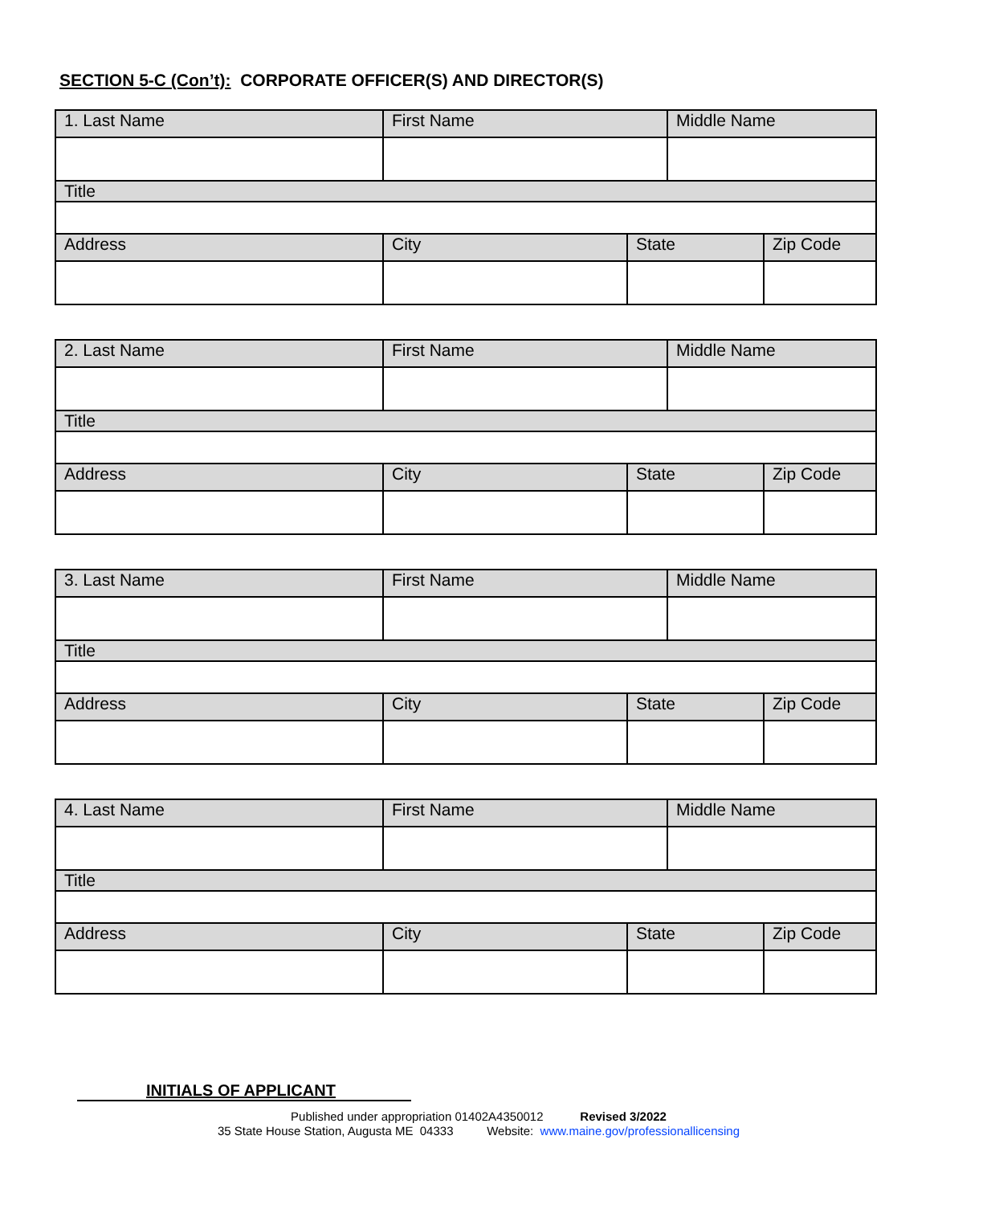SECTION 5-C (Con’t): CORPORATE OFFICER(S) AND DIRECTOR(S)
| 1. Last Name | First Name | | Middle Name | |
| Title | | | | |
| Address | City | State | | Zip Code |
| 2. Last Name | First Name | | Middle Name | |
| Title | | | | |
| Address | City | State | | Zip Code |
| 3. Last Name | First Name | | Middle Name | |
| Title | | | | |
| Address | City | State | | Zip Code |
| 4. Last Name | First Name | | Middle Name | |
| Title | | | | |
| Address | City | State | | Zip Code |
INITIALS OF APPLICANT
Published under appropriation 01402A4350012 Revised 3/2022
35 State House Station, Augusta ME 04333 Website: www.maine.gov/professionallicensing